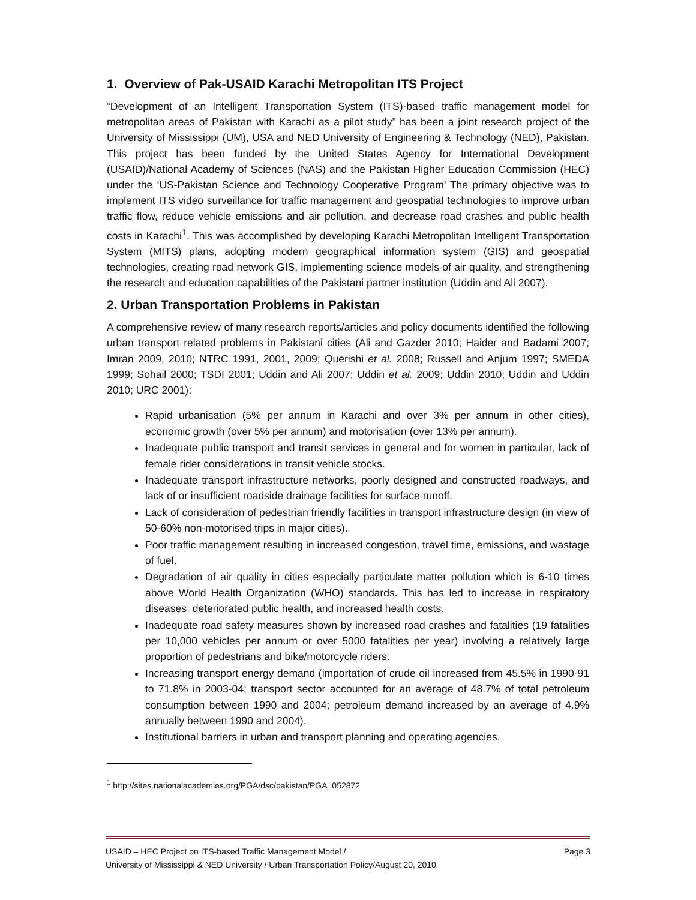1. Overview of Pak-USAID Karachi Metropolitan ITS Project
“Development of an Intelligent Transportation System (ITS)-based traffic management model for metropolitan areas of Pakistan with Karachi as a pilot study” has been a joint research project of the University of Mississippi (UM), USA and NED University of Engineering & Technology (NED), Pakistan. This project has been funded by the United States Agency for International Development (USAID)/National Academy of Sciences (NAS) and the Pakistan Higher Education Commission (HEC) under the ‘US-Pakistan Science and Technology Cooperative Program’ The primary objective was to implement ITS video surveillance for traffic management and geospatial technologies to improve urban traffic flow, reduce vehicle emissions and air pollution, and decrease road crashes and public health costs in Karachi<sup>1</sup>. This was accomplished by developing Karachi Metropolitan Intelligent Transportation System (MITS) plans, adopting modern geographical information system (GIS) and geospatial technologies, creating road network GIS, implementing science models of air quality, and strengthening the research and education capabilities of the Pakistani partner institution (Uddin and Ali 2007).
2. Urban Transportation Problems in Pakistan
A comprehensive review of many research reports/articles and policy documents identified the following urban transport related problems in Pakistani cities (Ali and Gazder 2010; Haider and Badami 2007; Imran 2009, 2010; NTRC 1991, 2001, 2009; Querishi et al. 2008; Russell and Anjum 1997; SMEDA 1999; Sohail 2000; TSDI 2001; Uddin and Ali 2007; Uddin et al. 2009; Uddin 2010; Uddin and Uddin 2010; URC 2001):
Rapid urbanisation (5% per annum in Karachi and over 3% per annum in other cities), economic growth (over 5% per annum) and motorisation (over 13% per annum).
Inadequate public transport and transit services in general and for women in particular, lack of female rider considerations in transit vehicle stocks.
Inadequate transport infrastructure networks, poorly designed and constructed roadways, and lack of or insufficient roadside drainage facilities for surface runoff.
Lack of consideration of pedestrian friendly facilities in transport infrastructure design (in view of 50-60% non-motorised trips in major cities).
Poor traffic management resulting in increased congestion, travel time, emissions, and wastage of fuel.
Degradation of air quality in cities especially particulate matter pollution which is 6-10 times above World Health Organization (WHO) standards. This has led to increase in respiratory diseases, deteriorated public health, and increased health costs.
Inadequate road safety measures shown by increased road crashes and fatalities (19 fatalities per 10,000 vehicles per annum or over 5000 fatalities per year) involving a relatively large proportion of pedestrians and bike/motorcycle riders.
Increasing transport energy demand (importation of crude oil increased from 45.5% in 1990-91 to 71.8% in 2003-04; transport sector accounted for an average of 48.7% of total petroleum consumption between 1990 and 2004; petroleum demand increased by an average of 4.9% annually between 1990 and 2004).
Institutional barriers in urban and transport planning and operating agencies.
<sup>1</sup> http://sites.nationalacademies.org/PGA/dsc/pakistan/PGA_052872
Page 3 USAID – HEC Project on ITS-based Traffic Management Model /
University of Mississippi & NED University / Urban Transportation Policy/August 20, 2010